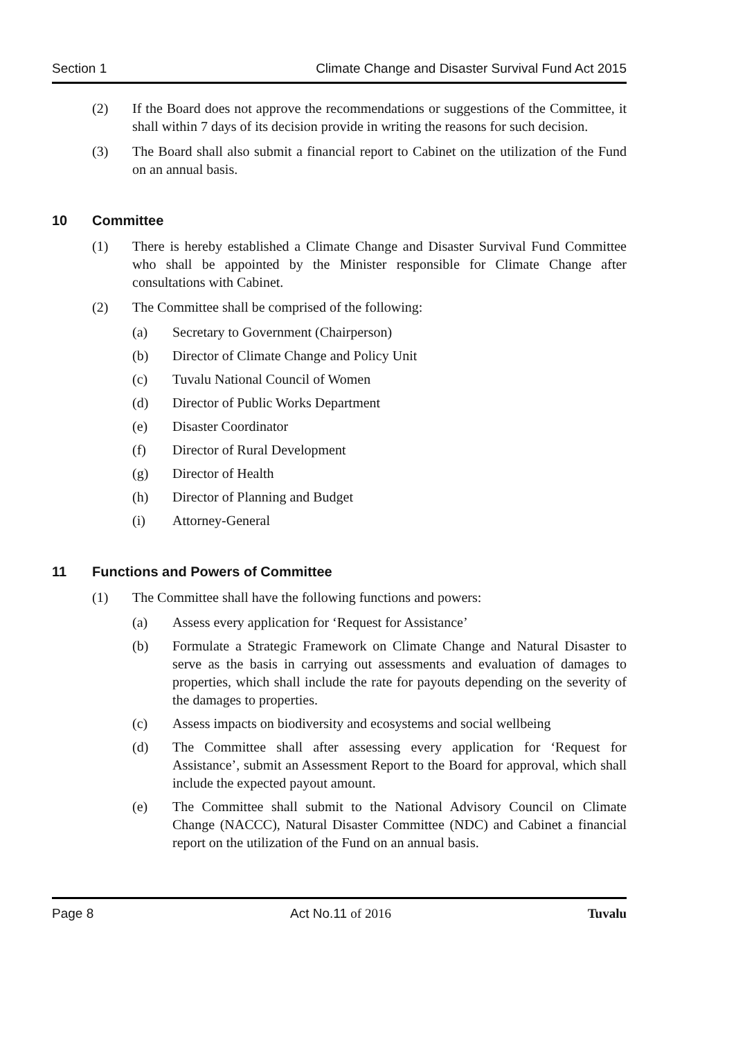Section 1 Climate Change and Disaster Survival Fund Act 2015
(2) If the Board does not approve the recommendations or suggestions of the Committee, it shall within 7 days of its decision provide in writing the reasons for such decision.
(3) The Board shall also submit a financial report to Cabinet on the utilization of the Fund on an annual basis.
10 Committee
(1) There is hereby established a Climate Change and Disaster Survival Fund Committee who shall be appointed by the Minister responsible for Climate Change after consultations with Cabinet.
(2) The Committee shall be comprised of the following:
(a) Secretary to Government (Chairperson)
(b) Director of Climate Change and Policy Unit
(c) Tuvalu National Council of Women
(d) Director of Public Works Department
(e) Disaster Coordinator
(f) Director of Rural Development
(g) Director of Health
(h) Director of Planning and Budget
(i) Attorney-General
11 Functions and Powers of Committee
(1) The Committee shall have the following functions and powers:
(a) Assess every application for ‘Request for Assistance’
(b) Formulate a Strategic Framework on Climate Change and Natural Disaster to serve as the basis in carrying out assessments and evaluation of damages to properties, which shall include the rate for payouts depending on the severity of the damages to properties.
(c) Assess impacts on biodiversity and ecosystems and social wellbeing
(d) The Committee shall after assessing every application for ‘Request for Assistance’, submit an Assessment Report to the Board for approval, which shall include the expected payout amount.
(e) The Committee shall submit to the National Advisory Council on Climate Change (NACCC), Natural Disaster Committee (NDC) and Cabinet a financial report on the utilization of the Fund on an annual basis.
Page 8 Act No.11 of 2016 Tuvalu